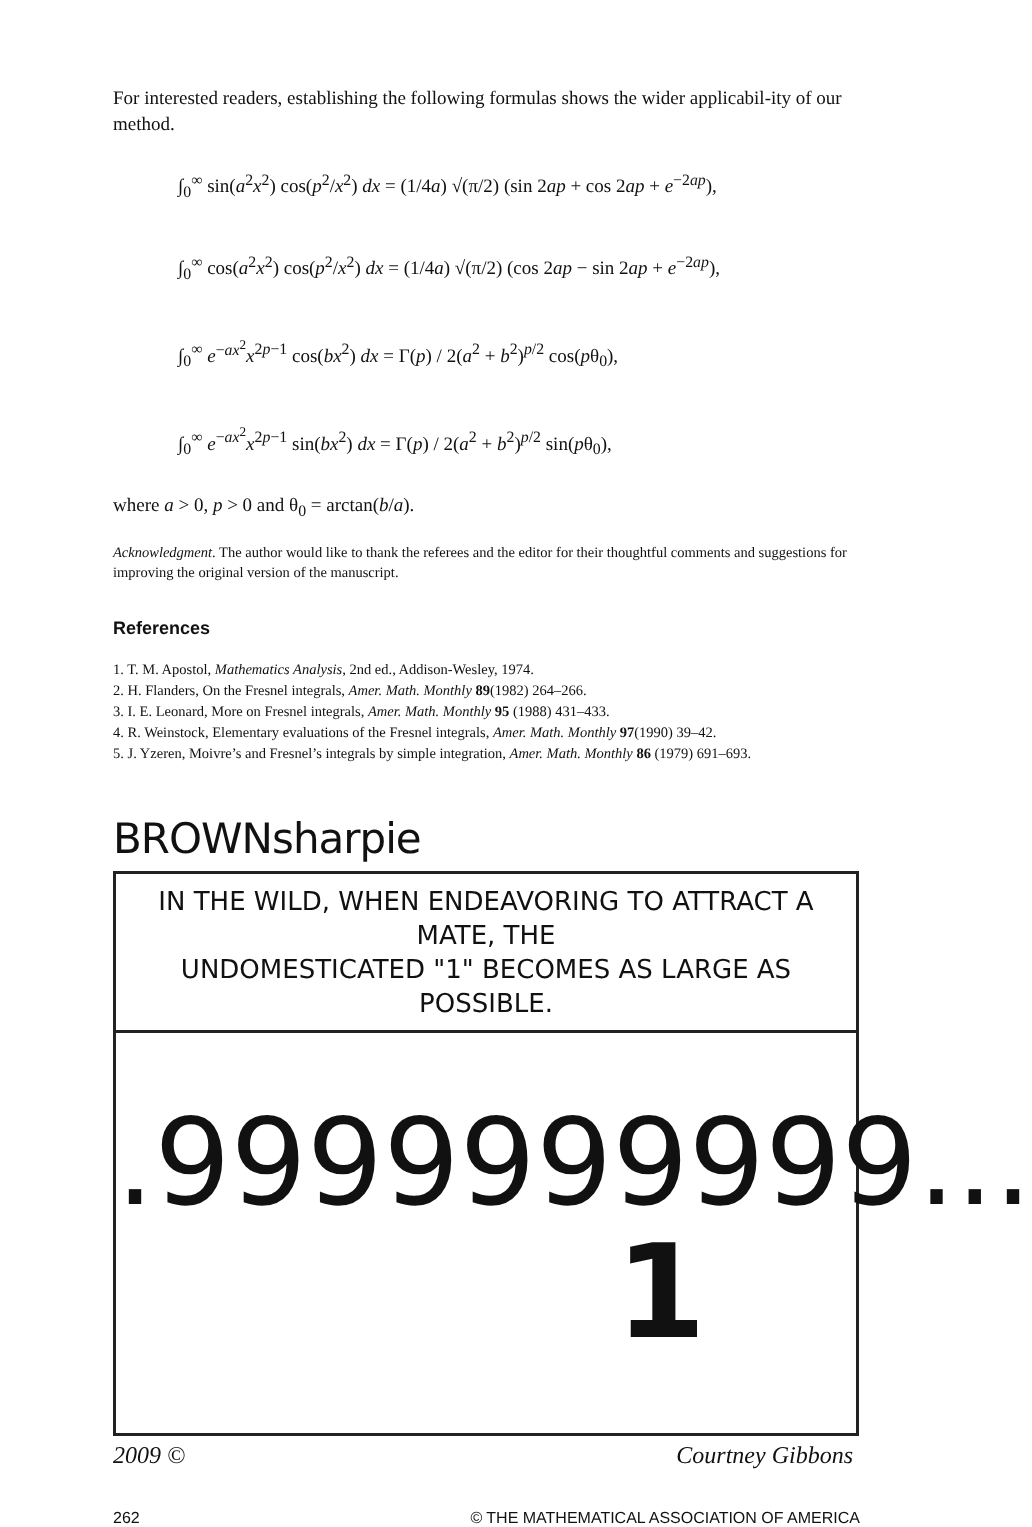For interested readers, establishing the following formulas shows the wider applicabil-ity of our method.
∫<sub>0</sub><sup>∞</sup> sin(a<sup>2</sup>x<sup>2</sup>) cos(p<sup>2</sup>/x<sup>2</sup>) dx = (1/4a) √(π/2) (sin 2ap + cos 2ap + e<sup>−2ap</sup>),
∫<sub>0</sub><sup>∞</sup> cos(a<sup>2</sup>x<sup>2</sup>) cos(p<sup>2</sup>/x<sup>2</sup>) dx = (1/4a) √(π/2) (cos 2ap − sin 2ap + e<sup>−2ap</sup>),
∫<sub>0</sub><sup>∞</sup> e<sup>−ax<sup>2</sup></sup>x<sup>2p−1</sup> cos(bx<sup>2</sup>) dx = Γ(p) / 2(a<sup>2</sup> + b<sup>2</sup>)<sup>p/2</sup> cos(pθ<sub>0</sub>),
∫<sub>0</sub><sup>∞</sup> e<sup>−ax<sup>2</sup></sup>x<sup>2p−1</sup> sin(bx<sup>2</sup>) dx = Γ(p) / 2(a<sup>2</sup> + b<sup>2</sup>)<sup>p/2</sup> sin(pθ<sub>0</sub>),
where a > 0, p > 0 and θ<sub>0</sub> = arctan(b/a).
Acknowledgment. The author would like to thank the referees and the editor for their thoughtful comments and suggestions for improving the original version of the manuscript.
References
1. T. M. Apostol, Mathematics Analysis, 2nd ed., Addison-Wesley, 1974.
2. H. Flanders, On the Fresnel integrals, Amer. Math. Monthly 89(1982) 264–266.
3. I. E. Leonard, More on Fresnel integrals, Amer. Math. Monthly 95 (1988) 431–433.
4. R. Weinstock, Elementary evaluations of the Fresnel integrals, Amer. Math. Monthly 97(1990) 39–42.
5. J. Yzeren, Moivre’s and Fresnel’s integrals by simple integration, Amer. Math. Monthly 86 (1979) 691–693.
BROWNsharpie
IN THE WILD, WHEN ENDEAVORING TO ATTRACT A MATE, THE
UNDOMESTICATED "1" BECOMES AS LARGE AS POSSIBLE.
.9999999999...
1
2009 © Courtney Gibbons
262 © THE MATHEMATICAL ASSOCIATION OF AMERICA